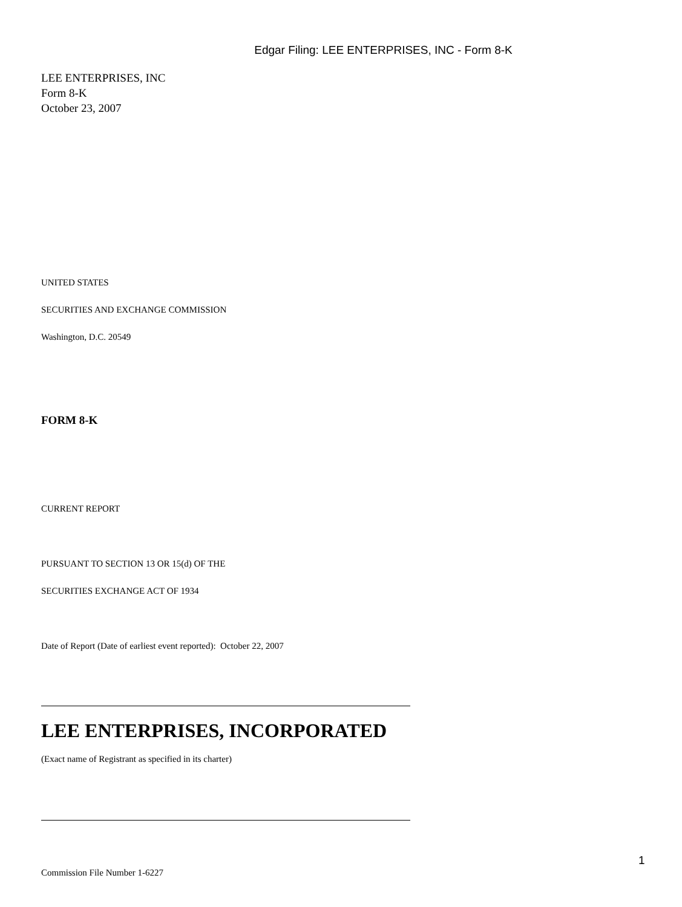Edgar Filing: LEE ENTERPRISES, INC - Form 8-K
LEE ENTERPRISES, INC
Form 8-K
October 23, 2007
UNITED STATES
SECURITIES AND EXCHANGE COMMISSION
Washington, D.C. 20549
FORM 8-K
CURRENT REPORT
PURSUANT TO SECTION 13 OR 15(d) OF THE
SECURITIES EXCHANGE ACT OF 1934
Date of Report (Date of earliest event reported): October 22, 2007
LEE ENTERPRISES, INCORPORATED
(Exact name of Registrant as specified in its charter)
Commission File Number 1-6227
1